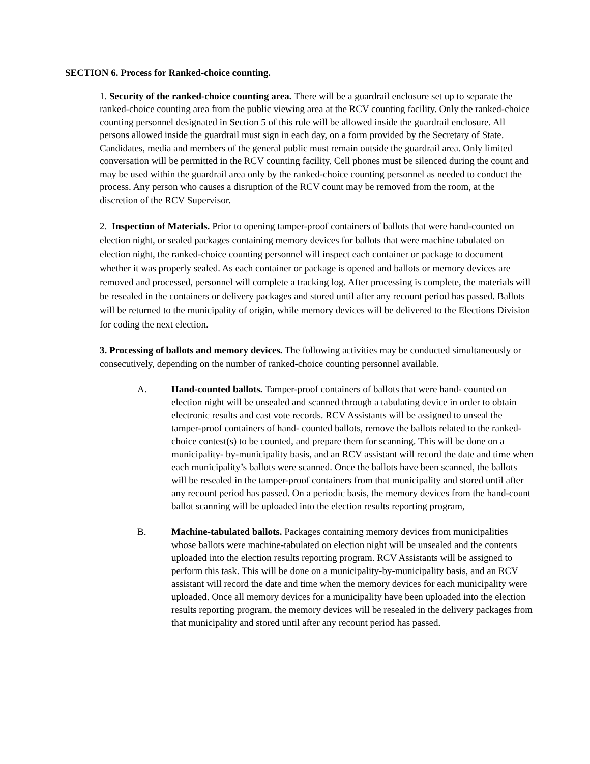SECTION 6. Process for Ranked-choice counting.
1. Security of the ranked-choice counting area. There will be a guardrail enclosure set up to separate the ranked-choice counting area from the public viewing area at the RCV counting facility. Only the ranked-choice counting personnel designated in Section 5 of this rule will be allowed inside the guardrail enclosure. All persons allowed inside the guardrail must sign in each day, on a form provided by the Secretary of State. Candidates, media and members of the general public must remain outside the guardrail area. Only limited conversation will be permitted in the RCV counting facility. Cell phones must be silenced during the count and may be used within the guardrail area only by the ranked-choice counting personnel as needed to conduct the process. Any person who causes a disruption of the RCV count may be removed from the room, at the discretion of the RCV Supervisor.
2. Inspection of Materials. Prior to opening tamper-proof containers of ballots that were hand-counted on election night, or sealed packages containing memory devices for ballots that were machine tabulated on election night, the ranked-choice counting personnel will inspect each container or package to document whether it was properly sealed. As each container or package is opened and ballots or memory devices are removed and processed, personnel will complete a tracking log. After processing is complete, the materials will be resealed in the containers or delivery packages and stored until after any recount period has passed. Ballots will be returned to the municipality of origin, while memory devices will be delivered to the Elections Division for coding the next election.
3. Processing of ballots and memory devices. The following activities may be conducted simultaneously or consecutively, depending on the number of ranked-choice counting personnel available.
A. Hand-counted ballots. Tamper-proof containers of ballots that were hand- counted on election night will be unsealed and scanned through a tabulating device in order to obtain electronic results and cast vote records. RCV Assistants will be assigned to unseal the tamper-proof containers of hand- counted ballots, remove the ballots related to the ranked-choice contest(s) to be counted, and prepare them for scanning. This will be done on a municipality- by-municipality basis, and an RCV assistant will record the date and time when each municipality’s ballots were scanned. Once the ballots have been scanned, the ballots will be resealed in the tamper-proof containers from that municipality and stored until after any recount period has passed. On a periodic basis, the memory devices from the hand-count ballot scanning will be uploaded into the election results reporting program,
B. Machine-tabulated ballots. Packages containing memory devices from municipalities whose ballots were machine-tabulated on election night will be unsealed and the contents uploaded into the election results reporting program. RCV Assistants will be assigned to perform this task. This will be done on a municipality-by-municipality basis, and an RCV assistant will record the date and time when the memory devices for each municipality were uploaded. Once all memory devices for a municipality have been uploaded into the election results reporting program, the memory devices will be resealed in the delivery packages from that municipality and stored until after any recount period has passed.